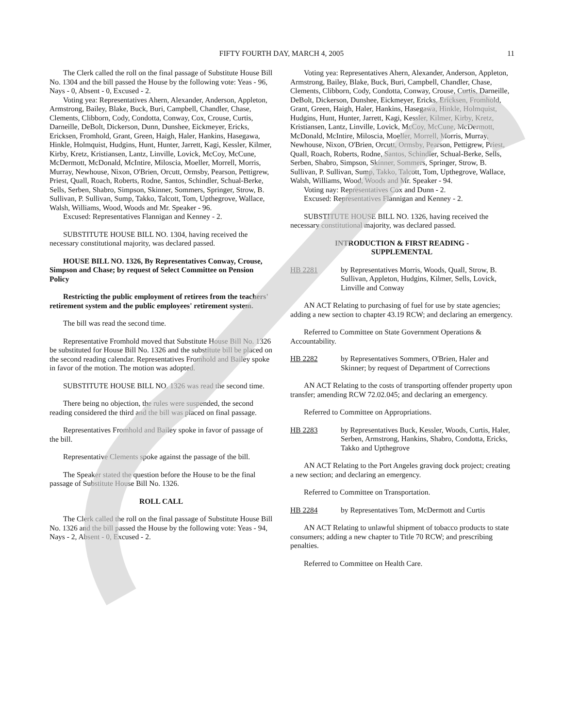FIFTY FOURTH DAY, MARCH 4, 2005
11
The Clerk called the roll on the final passage of Substitute House Bill No. 1304 and the bill passed the House by the following vote: Yeas - 96, Nays - 0, Absent - 0, Excused - 2.
Voting yea: Representatives Ahern, Alexander, Anderson, Appleton, Armstrong, Bailey, Blake, Buck, Buri, Campbell, Chandler, Chase, Clements, Clibborn, Cody, Condotta, Conway, Cox, Crouse, Curtis, Darneille, DeBolt, Dickerson, Dunn, Dunshee, Eickmeyer, Ericks, Ericksen, Fromhold, Grant, Green, Haigh, Haler, Hankins, Hasegawa, Hinkle, Holmquist, Hudgins, Hunt, Hunter, Jarrett, Kagi, Kessler, Kilmer, Kirby, Kretz, Kristiansen, Lantz, Linville, Lovick, McCoy, McCune, McDermott, McDonald, McIntire, Miloscia, Moeller, Morrell, Morris, Murray, Newhouse, Nixon, O'Brien, Orcutt, Ormsby, Pearson, Pettigrew, Priest, Quall, Roach, Roberts, Rodne, Santos, Schindler, Schual-Berke, Sells, Serben, Shabro, Simpson, Skinner, Sommers, Springer, Strow, B. Sullivan, P. Sullivan, Sump, Takko, Talcott, Tom, Upthegrove, Wallace, Walsh, Williams, Wood, Woods and Mr. Speaker - 96.
Excused: Representatives Flannigan and Kenney - 2.
SUBSTITUTE HOUSE BILL NO. 1304, having received the necessary constitutional majority, was declared passed.
HOUSE BILL NO. 1326, By Representatives Conway, Crouse, Simpson and Chase; by request of Select Committee on Pension Policy
Restricting the public employment of retirees from the teachers' retirement system and the public employees' retirement system.
The bill was read the second time.
Representative Fromhold moved that Substitute House Bill No. 1326 be substituted for House Bill No. 1326 and the substitute bill be placed on the second reading calendar. Representatives Fromhold and Bailey spoke in favor of the motion. The motion was adopted.
SUBSTITUTE HOUSE BILL NO. 1326 was read the second time.
There being no objection, the rules were suspended, the second reading considered the third and the bill was placed on final passage.
Representatives Fromhold and Bailey spoke in favor of passage of the bill.
Representative Clements spoke against the passage of the bill.
The Speaker stated the question before the House to be the final passage of Substitute House Bill No. 1326.
ROLL CALL
The Clerk called the roll on the final passage of Substitute House Bill No. 1326 and the bill passed the House by the following vote: Yeas - 94, Nays - 2, Absent - 0, Excused - 2.
Voting yea: Representatives Ahern, Alexander, Anderson, Appleton, Armstrong, Bailey, Blake, Buck, Buri, Campbell, Chandler, Chase, Clements, Clibborn, Cody, Condotta, Conway, Crouse, Curtis, Darneille, DeBolt, Dickerson, Dunshee, Eickmeyer, Ericks, Ericksen, Fromhold, Grant, Green, Haigh, Haler, Hankins, Hasegawa, Hinkle, Holmquist, Hudgins, Hunt, Hunter, Jarrett, Kagi, Kessler, Kilmer, Kirby, Kretz, Kristiansen, Lantz, Linville, Lovick, McCoy, McCune, McDermott, McDonald, McIntire, Miloscia, Moeller, Morrell, Morris, Murray, Newhouse, Nixon, O'Brien, Orcutt, Ormsby, Pearson, Pettigrew, Priest, Quall, Roach, Roberts, Rodne, Santos, Schindler, Schual-Berke, Sells, Serben, Shabro, Simpson, Skinner, Sommers, Springer, Strow, B. Sullivan, P. Sullivan, Sump, Takko, Talcott, Tom, Upthegrove, Wallace, Walsh, Williams, Wood, Woods and Mr. Speaker - 94.
Voting nay: Representatives Cox and Dunn - 2.
Excused: Representatives Flannigan and Kenney - 2.
SUBSTITUTE HOUSE BILL NO. 1326, having received the necessary constitutional majority, was declared passed.
INTRODUCTION & FIRST READING -
SUPPLEMENTAL
HB 2281 by Representatives Morris, Woods, Quall, Strow, B. Sullivan, Appleton, Hudgins, Kilmer, Sells, Lovick, Linville and Conway
AN ACT Relating to purchasing of fuel for use by state agencies; adding a new section to chapter 43.19 RCW; and declaring an emergency.
Referred to Committee on State Government Operations & Accountability.
HB 2282 by Representatives Sommers, O'Brien, Haler and Skinner; by request of Department of Corrections
AN ACT Relating to the costs of transporting offender property upon transfer; amending RCW 72.02.045; and declaring an emergency.
Referred to Committee on Appropriations.
HB 2283 by Representatives Buck, Kessler, Woods, Curtis, Haler, Serben, Armstrong, Hankins, Shabro, Condotta, Ericks, Takko and Upthegrove
AN ACT Relating to the Port Angeles graving dock project; creating a new section; and declaring an emergency.
Referred to Committee on Transportation.
HB 2284 by Representatives Tom, McDermott and Curtis
AN ACT Relating to unlawful shipment of tobacco products to state consumers; adding a new chapter to Title 70 RCW; and prescribing penalties.
Referred to Committee on Health Care.